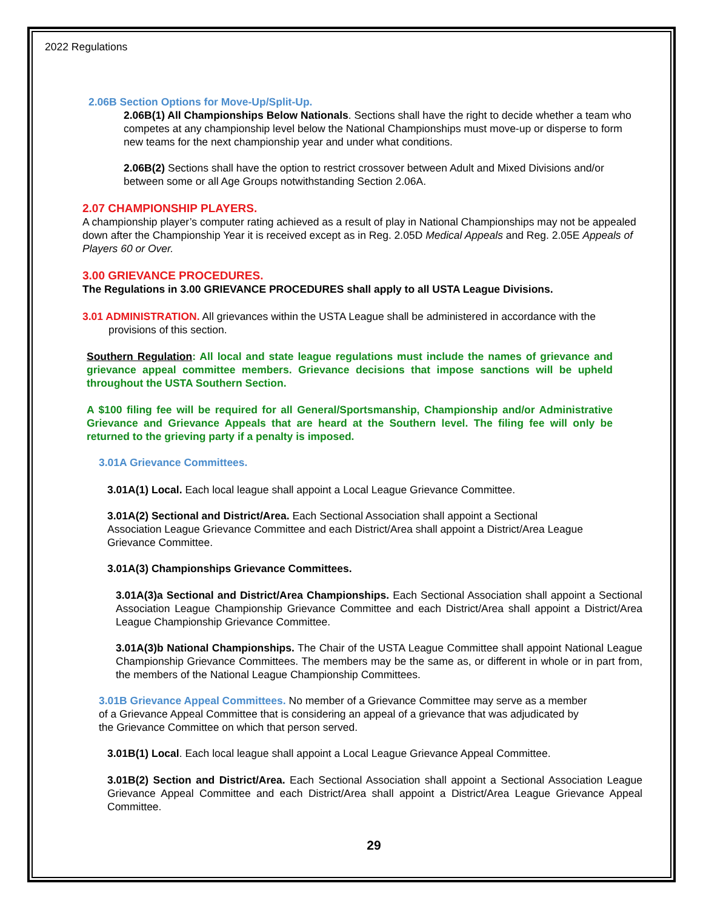2022 Regulations
2.06B Section Options for Move-Up/Split-Up.
2.06B(1) All Championships Below Nationals. Sections shall have the right to decide whether a team who competes at any championship level below the National Championships must move-up or disperse to form new teams for the next championship year and under what conditions.
2.06B(2) Sections shall have the option to restrict crossover between Adult and Mixed Divisions and/or between some or all Age Groups notwithstanding Section 2.06A.
2.07 CHAMPIONSHIP PLAYERS.
A championship player’s computer rating achieved as a result of play in National Championships may not be appealed down after the Championship Year it is received except as in Reg. 2.05D Medical Appeals and Reg. 2.05E Appeals of Players 60 or Over.
3.00 GRIEVANCE PROCEDURES.
The Regulations in 3.00 GRIEVANCE PROCEDURES shall apply to all USTA League Divisions.
3.01 ADMINISTRATION. All grievances within the USTA League shall be administered in accordance with the provisions of this section.
Southern Regulation: All local and state league regulations must include the names of grievance and grievance appeal committee members. Grievance decisions that impose sanctions will be upheld throughout the USTA Southern Section.
A $100 filing fee will be required for all General/Sportsmanship, Championship and/or Administrative Grievance and Grievance Appeals that are heard at the Southern level. The filing fee will only be returned to the grieving party if a penalty is imposed.
3.01A Grievance Committees.
3.01A(1) Local. Each local league shall appoint a Local League Grievance Committee.
3.01A(2) Sectional and District/Area. Each Sectional Association shall appoint a Sectional Association League Grievance Committee and each District/Area shall appoint a District/Area League Grievance Committee.
3.01A(3) Championships Grievance Committees.
3.01A(3)a Sectional and District/Area Championships. Each Sectional Association shall appoint a Sectional Association League Championship Grievance Committee and each District/Area shall appoint a District/Area League Championship Grievance Committee.
3.01A(3)b National Championships. The Chair of the USTA League Committee shall appoint National League Championship Grievance Committees. The members may be the same as, or different in whole or in part from, the members of the National League Championship Committees.
3.01B Grievance Appeal Committees. No member of a Grievance Committee may serve as a member of a Grievance Appeal Committee that is considering an appeal of a grievance that was adjudicated by the Grievance Committee on which that person served.
3.01B(1) Local. Each local league shall appoint a Local League Grievance Appeal Committee.
3.01B(2) Section and District/Area. Each Sectional Association shall appoint a Sectional Association League Grievance Appeal Committee and each District/Area shall appoint a District/Area League Grievance Appeal Committee.
29